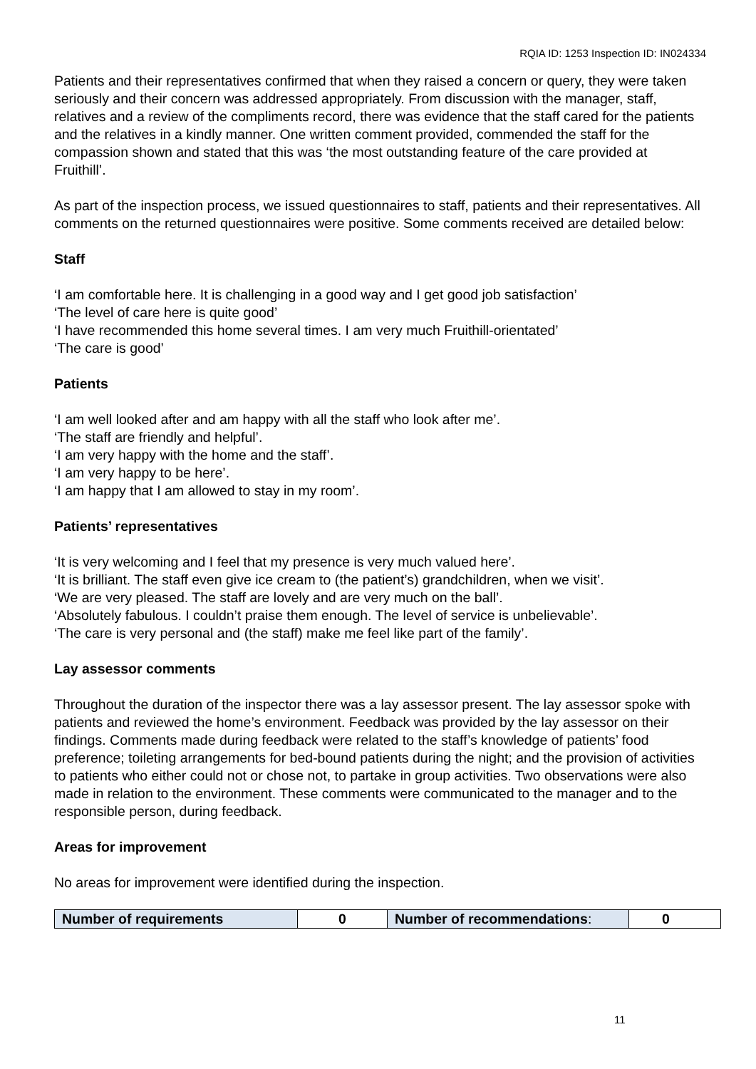RQIA ID: 1253 Inspection ID: IN024334
Patients and their representatives confirmed that when they raised a concern or query, they were taken seriously and their concern was addressed appropriately. From discussion with the manager, staff, relatives and a review of the compliments record, there was evidence that the staff cared for the patients and the relatives in a kindly manner. One written comment provided, commended the staff for the compassion shown and stated that this was ‘the most outstanding feature of the care provided at Fruithill’.
As part of the inspection process, we issued questionnaires to staff, patients and their representatives. All comments on the returned questionnaires were positive. Some comments received are detailed below:
Staff
‘I am comfortable here. It is challenging in a good way and I get good job satisfaction’
‘The level of care here is quite good’
‘I have recommended this home several times. I am very much Fruithill-orientated’
‘The care is good’
Patients
‘I am well looked after and am happy with all the staff who look after me’.
‘The staff are friendly and helpful’.
‘I am very happy with the home and the staff’.
‘I am very happy to be here’.
‘I am happy that I am allowed to stay in my room’.
Patients’ representatives
‘It is very welcoming and I feel that my presence is very much valued here’.
‘It is brilliant. The staff even give ice cream to (the patient’s) grandchildren, when we visit’.
‘We are very pleased. The staff are lovely and are very much on the ball’.
‘Absolutely fabulous. I couldn’t praise them enough. The level of service is unbelievable’.
‘The care is very personal and (the staff) make me feel like part of the family’.
Lay assessor comments
Throughout the duration of the inspector there was a lay assessor present. The lay assessor spoke with patients and reviewed the home’s environment. Feedback was provided by the lay assessor on their findings. Comments made during feedback were related to the staff’s knowledge of patients’ food preference; toileting arrangements for bed-bound patients during the night; and the provision of activities to patients who either could not or chose not, to partake in group activities. Two observations were also made in relation to the environment. These comments were communicated to the manager and to the responsible person, during feedback.
Areas for improvement
No areas for improvement were identified during the inspection.
| Number of requirements | 0 | Number of recommendations : | 0 |
11